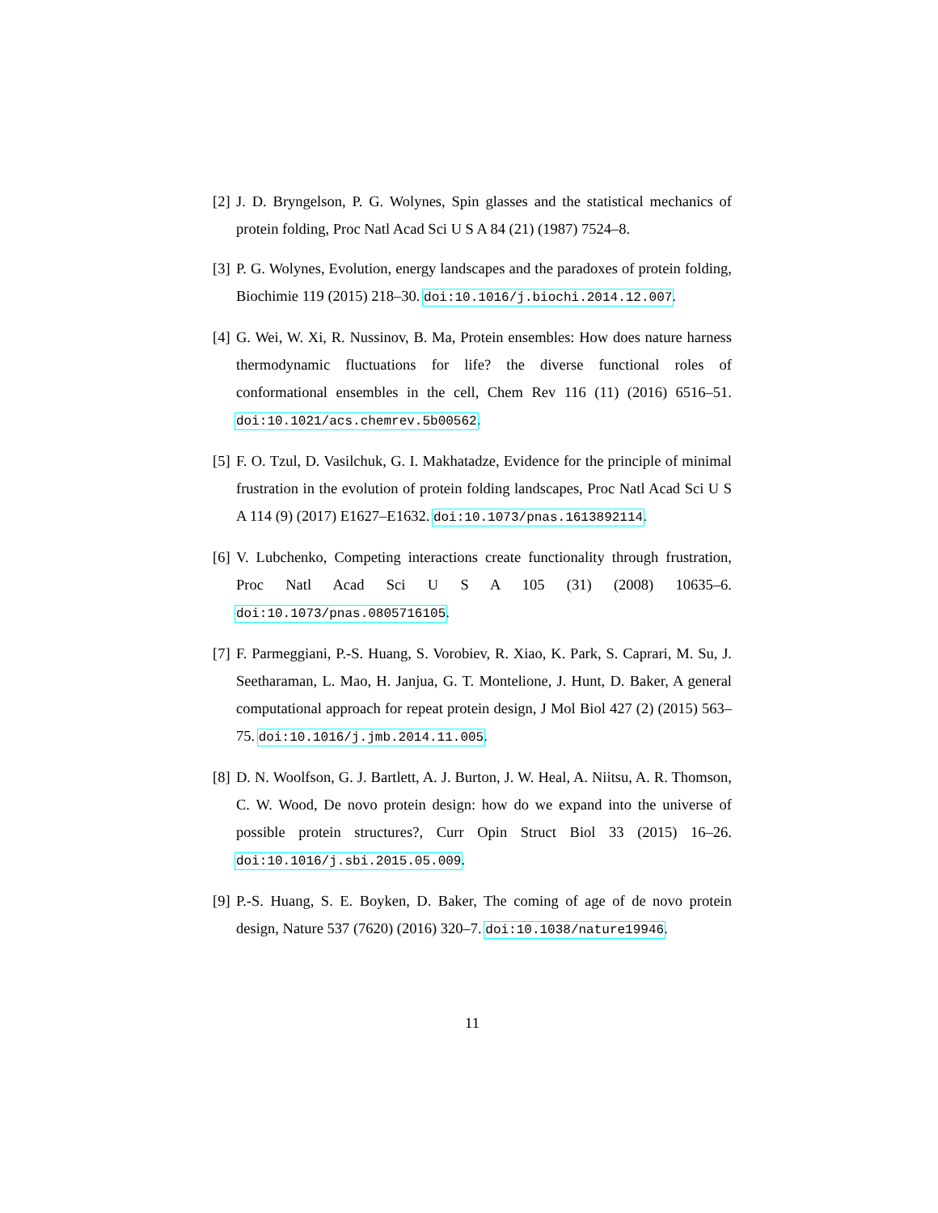[2] J. D. Bryngelson, P. G. Wolynes, Spin glasses and the statistical mechanics of protein folding, Proc Natl Acad Sci U S A 84 (21) (1987) 7524–8.
[3] P. G. Wolynes, Evolution, energy landscapes and the paradoxes of protein folding, Biochimie 119 (2015) 218–30. doi:10.1016/j.biochi.2014.12.007.
[4] G. Wei, W. Xi, R. Nussinov, B. Ma, Protein ensembles: How does nature harness thermodynamic fluctuations for life? the diverse functional roles of conformational ensembles in the cell, Chem Rev 116 (11) (2016) 6516–51. doi:10.1021/acs.chemrev.5b00562.
[5] F. O. Tzul, D. Vasilchuk, G. I. Makhatadze, Evidence for the principle of minimal frustration in the evolution of protein folding landscapes, Proc Natl Acad Sci U S A 114 (9) (2017) E1627–E1632. doi:10.1073/pnas.1613892114.
[6] V. Lubchenko, Competing interactions create functionality through frustration, Proc Natl Acad Sci U S A 105 (31) (2008) 10635–6. doi:10.1073/pnas.0805716105.
[7] F. Parmeggiani, P.-S. Huang, S. Vorobiev, R. Xiao, K. Park, S. Caprari, M. Su, J. Seetharaman, L. Mao, H. Janjua, G. T. Montelione, J. Hunt, D. Baker, A general computational approach for repeat protein design, J Mol Biol 427 (2) (2015) 563–75. doi:10.1016/j.jmb.2014.11.005.
[8] D. N. Woolfson, G. J. Bartlett, A. J. Burton, J. W. Heal, A. Niitsu, A. R. Thomson, C. W. Wood, De novo protein design: how do we expand into the universe of possible protein structures?, Curr Opin Struct Biol 33 (2015) 16–26. doi:10.1016/j.sbi.2015.05.009.
[9] P.-S. Huang, S. E. Boyken, D. Baker, The coming of age of de novo protein design, Nature 537 (7620) (2016) 320–7. doi:10.1038/nature19946.
11